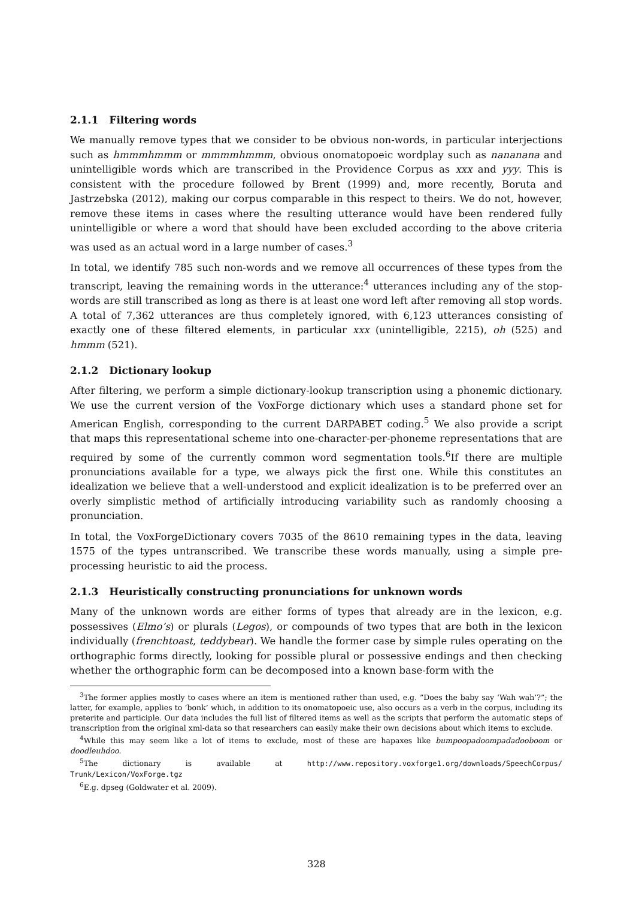2.1.1 Filtering words
We manually remove types that we consider to be obvious non-words, in particular interjections such as hmmmhmmm or mmmmhmmm, obvious onomatopoeic wordplay such as nananana and unintelligible words which are transcribed in the Providence Corpus as xxx and yyy. This is consistent with the procedure followed by Brent (1999) and, more recently, Boruta and Jastrzebska (2012), making our corpus comparable in this respect to theirs. We do not, however, remove these items in cases where the resulting utterance would have been rendered fully unintelligible or where a word that should have been excluded according to the above criteria was used as an actual word in a large number of cases.<sup>3</sup>
In total, we identify 785 such non-words and we remove all occurrences of these types from the transcript, leaving the remaining words in the utterance:<sup>4</sup> utterances including any of the stop-words are still transcribed as long as there is at least one word left after removing all stop words. A total of 7,362 utterances are thus completely ignored, with 6,123 utterances consisting of exactly one of these filtered elements, in particular xxx (unintelligible, 2215), oh (525) and hmmm (521).
2.1.2 Dictionary lookup
After filtering, we perform a simple dictionary-lookup transcription using a phonemic dictionary. We use the current version of the VoxForge dictionary which uses a standard phone set for American English, corresponding to the current DARPABET coding.<sup>5</sup> We also provide a script that maps this representational scheme into one-character-per-phoneme representations that are required by some of the currently common word segmentation tools.<sup>6</sup>If there are multiple pronunciations available for a type, we always pick the first one. While this constitutes an idealization we believe that a well-understood and explicit idealization is to be preferred over an overly simplistic method of artificially introducing variability such as randomly choosing a pronunciation.
In total, the VoxForgeDictionary covers 7035 of the 8610 remaining types in the data, leaving 1575 of the types untranscribed. We transcribe these words manually, using a simple pre-processing heuristic to aid the process.
2.1.3 Heuristically constructing pronunciations for unknown words
Many of the unknown words are either forms of types that already are in the lexicon, e.g. possessives (Elmo’s) or plurals (Legos), or compounds of two types that are both in the lexicon individually (frenchtoast, teddybear). We handle the former case by simple rules operating on the orthographic forms directly, looking for possible plural or possessive endings and then checking whether the orthographic form can be decomposed into a known base-form with the
<sup>3</sup> The former applies mostly to cases where an item is mentioned rather than used, e.g. ”Does the baby say ‘Wah wah’?”; the latter, for example, applies to ‘bonk’ which, in addition to its onomatopoeic use, also occurs as a verb in the corpus, including its preterite and participle. Our data includes the full list of filtered items as well as the scripts that perform the automatic steps of transcription from the original xml-data so that researchers can easily make their own decisions about which items to exclude.
<sup>4</sup> While this may seem like a lot of items to exclude, most of these are hapaxes like bumpoopadoompadadooboom or doodleuhdoo.
<sup>5</sup> The dictionary is available at http://www.repository.voxforge1.org/downloads/SpeechCorpus/ Trunk/Lexicon/VoxForge.tgz
<sup>6</sup> E.g. dpseg (Goldwater et al. 2009).
328